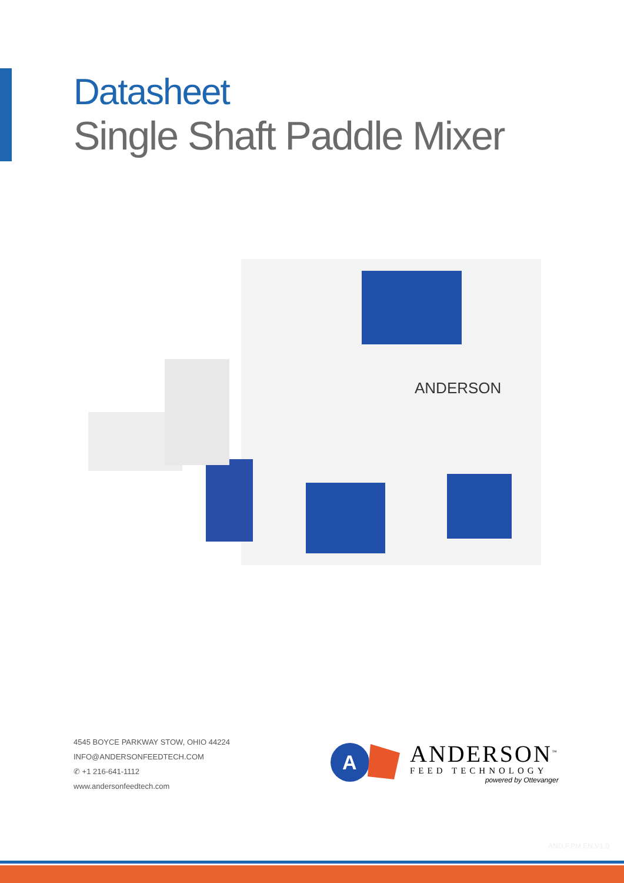Datasheet
Single Shaft Paddle Mixer
ANDERSON
4545 BOYCE PARKWAY STOW, OHIO 44224
INFO@ANDERSONFEEDTECH.COM
✆ +1 216-641-1112
www.andersonfeedtech.com
A
ANDERSON<sup>™</sup>
FEED TECHNOLOGY
powered by Ottevanger
AND.F.PM.EN.V1.0